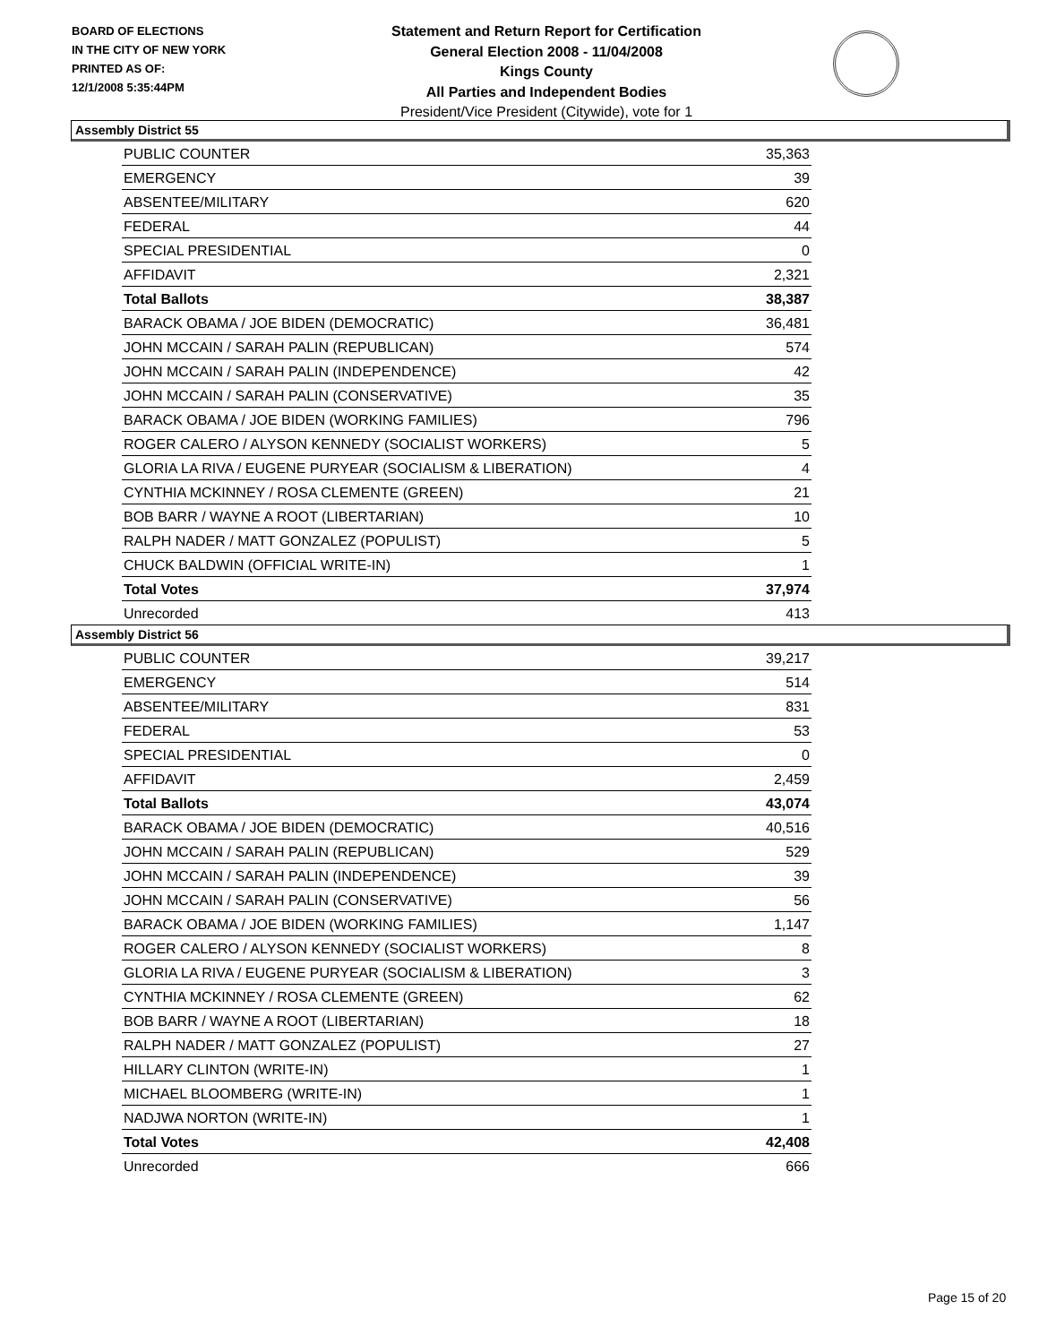BOARD OF ELECTIONS
IN THE CITY OF NEW YORK
PRINTED AS OF:
12/1/2008 5:35:44PM
Statement and Return Report for Certification
General Election 2008 - 11/04/2008
Kings County
All Parties and Independent Bodies
President/Vice President (Citywide), vote for 1
Assembly District 55
| PUBLIC COUNTER | 35,363 |
| EMERGENCY | 39 |
| ABSENTEE/MILITARY | 620 |
| FEDERAL | 44 |
| SPECIAL PRESIDENTIAL | 0 |
| AFFIDAVIT | 2,321 |
| Total Ballots | 38,387 |
| BARACK OBAMA / JOE BIDEN (DEMOCRATIC) | 36,481 |
| JOHN MCCAIN / SARAH PALIN (REPUBLICAN) | 574 |
| JOHN MCCAIN / SARAH PALIN (INDEPENDENCE) | 42 |
| JOHN MCCAIN / SARAH PALIN (CONSERVATIVE) | 35 |
| BARACK OBAMA / JOE BIDEN (WORKING FAMILIES) | 796 |
| ROGER CALERO / ALYSON KENNEDY (SOCIALIST WORKERS) | 5 |
| GLORIA LA RIVA / EUGENE PURYEAR (SOCIALISM & LIBERATION) | 4 |
| CYNTHIA MCKINNEY / ROSA CLEMENTE (GREEN) | 21 |
| BOB BARR / WAYNE A ROOT (LIBERTARIAN) | 10 |
| RALPH NADER / MATT GONZALEZ (POPULIST) | 5 |
| CHUCK BALDWIN (OFFICIAL WRITE-IN) | 1 |
| Total Votes | 37,974 |
| Unrecorded | 413 |
Assembly District 56
| PUBLIC COUNTER | 39,217 |
| EMERGENCY | 514 |
| ABSENTEE/MILITARY | 831 |
| FEDERAL | 53 |
| SPECIAL PRESIDENTIAL | 0 |
| AFFIDAVIT | 2,459 |
| Total Ballots | 43,074 |
| BARACK OBAMA / JOE BIDEN (DEMOCRATIC) | 40,516 |
| JOHN MCCAIN / SARAH PALIN (REPUBLICAN) | 529 |
| JOHN MCCAIN / SARAH PALIN (INDEPENDENCE) | 39 |
| JOHN MCCAIN / SARAH PALIN (CONSERVATIVE) | 56 |
| BARACK OBAMA / JOE BIDEN (WORKING FAMILIES) | 1,147 |
| ROGER CALERO / ALYSON KENNEDY (SOCIALIST WORKERS) | 8 |
| GLORIA LA RIVA / EUGENE PURYEAR (SOCIALISM & LIBERATION) | 3 |
| CYNTHIA MCKINNEY / ROSA CLEMENTE (GREEN) | 62 |
| BOB BARR / WAYNE A ROOT (LIBERTARIAN) | 18 |
| RALPH NADER / MATT GONZALEZ (POPULIST) | 27 |
| HILLARY CLINTON (WRITE-IN) | 1 |
| MICHAEL BLOOMBERG (WRITE-IN) | 1 |
| NADJWA NORTON (WRITE-IN) | 1 |
| Total Votes | 42,408 |
| Unrecorded | 666 |
Page 15 of 20